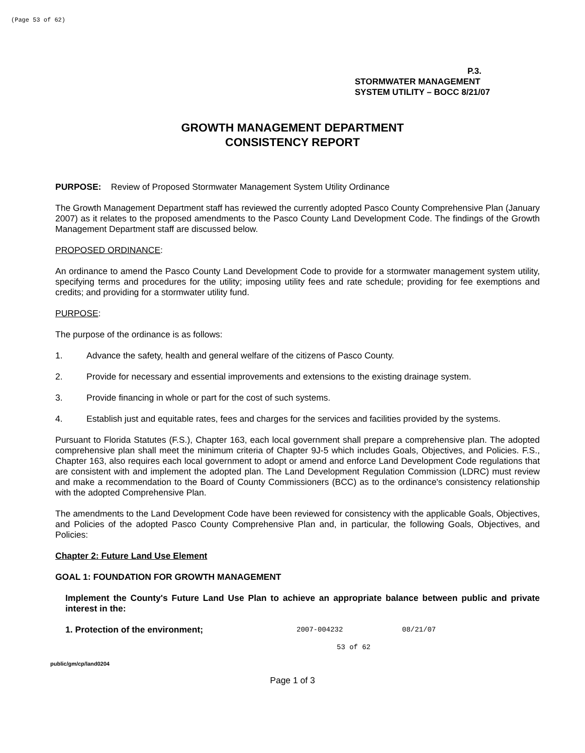(Page 53 of 62)
P.3.
STORMWATER MANAGEMENT
SYSTEM UTILITY – BOCC 8/21/07
GROWTH MANAGEMENT DEPARTMENT
CONSISTENCY REPORT
PURPOSE: Review of Proposed Stormwater Management System Utility Ordinance
The Growth Management Department staff has reviewed the currently adopted Pasco County Comprehensive Plan (January 2007) as it relates to the proposed amendments to the Pasco County Land Development Code. The findings of the Growth Management Department staff are discussed below.
PROPOSED ORDINANCE:
An ordinance to amend the Pasco County Land Development Code to provide for a stormwater management system utility, specifying terms and procedures for the utility; imposing utility fees and rate schedule; providing for fee exemptions and credits; and providing for a stormwater utility fund.
PURPOSE:
The purpose of the ordinance is as follows:
1. Advance the safety, health and general welfare of the citizens of Pasco County.
2. Provide for necessary and essential improvements and extensions to the existing drainage system.
3. Provide financing in whole or part for the cost of such systems.
4. Establish just and equitable rates, fees and charges for the services and facilities provided by the systems.
Pursuant to Florida Statutes (F.S.), Chapter 163, each local government shall prepare a comprehensive plan. The adopted comprehensive plan shall meet the minimum criteria of Chapter 9J-5 which includes Goals, Objectives, and Policies. F.S., Chapter 163, also requires each local government to adopt or amend and enforce Land Development Code regulations that are consistent with and implement the adopted plan. The Land Development Regulation Commission (LDRC) must review and make a recommendation to the Board of County Commissioners (BCC) as to the ordinance's consistency relationship with the adopted Comprehensive Plan.
The amendments to the Land Development Code have been reviewed for consistency with the applicable Goals, Objectives, and Policies of the adopted Pasco County Comprehensive Plan and, in particular, the following Goals, Objectives, and Policies:
Chapter 2: Future Land Use Element
GOAL 1: FOUNDATION FOR GROWTH MANAGEMENT
Implement the County's Future Land Use Plan to achieve an appropriate balance between public and private interest in the:
1. Protection of the environment; 2007-004232 08/21/07
53 of 62
public/gm/cp/land0204
Page 1 of 3